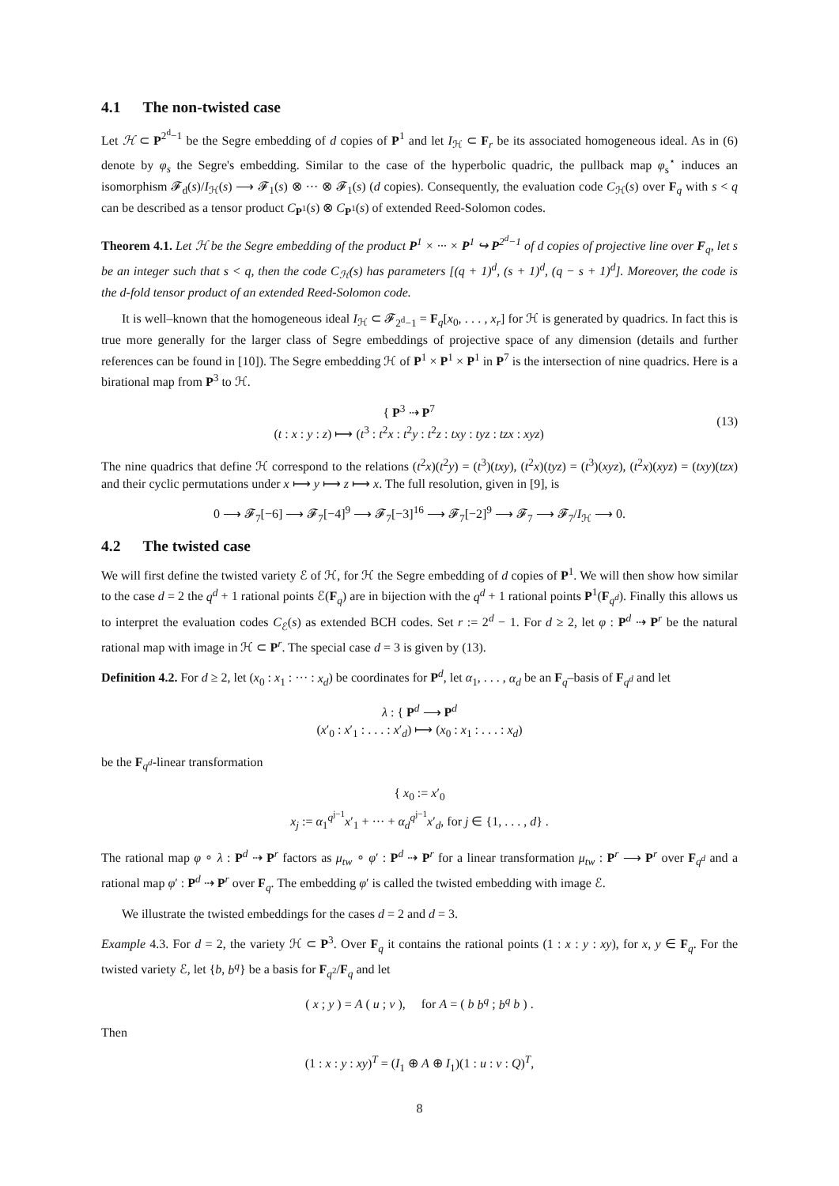4.1 The non-twisted case
Let ℋ ⊂ P<sup>2<sup>d</sup>−1</sup> be the Segre embedding of d copies of P<sup>1</sup> and let I<sub>ℋ</sub> ⊂ F<sub>r</sub> be its associated homogeneous ideal. As in (6) denote by φ<sub>s</sub> the Segre's embedding. Similar to the case of the hyperbolic quadric, the pullback map φ<sub>s</sub><sup>⋆</sup> induces an isomorphism 𝓕<sub>d</sub>(s)/I<sub>ℋ</sub>(s) ⟶ 𝓕<sub>1</sub>(s) ⊗ ··· ⊗ 𝓕<sub>1</sub>(s) (d copies). Consequently, the evaluation code C<sub>ℋ</sub>(s) over F<sub>q</sub> with s < q can be described as a tensor product C<sub>P<sup>1</sup></sub>(s) ⊗ C<sub>P<sup>1</sup></sub>(s) of extended Reed-Solomon codes.
Theorem 4.1. Let ℋ be the Segre embedding of the product P<sup>1</sup> × ··· × P<sup>1</sup> ↪ P<sup>2<sup>d</sup>−1</sup> of d copies of projective line over F<sub>q</sub>, let s be an integer such that s < q, then the code C<sub>ℋ</sub>(s) has parameters [(q + 1)<sup>d</sup>, (s + 1)<sup>d</sup>, (q − s + 1)<sup>d</sup>]. Moreover, the code is the d-fold tensor product of an extended Reed-Solomon code.
It is well–known that the homogeneous ideal I<sub>ℋ</sub> ⊂ 𝓕<sub>2<sup>d</sup>−1</sub> = F<sub>q</sub>[x<sub>0</sub>, . . . , x<sub>r</sub>] for ℋ is generated by quadrics. In fact this is true more generally for the larger class of Segre embeddings of projective space of any dimension (details and further references can be found in [10]). The Segre embedding ℋ of P<sup>1</sup> × P<sup>1</sup> × P<sup>1</sup> in P<sup>7</sup> is the intersection of nine quadrics. Here is a birational map from P<sup>3</sup> to ℋ.
{ P<sup>3</sup> ⇢ P<sup>7</sup>
(t : x : y : z) ⟼ (t<sup>3</sup> : t<sup>2</sup>x : t<sup>2</sup>y : t<sup>2</sup>z : txy : tyz : tzx : xyz)
(13)
The nine quadrics that define ℋ correspond to the relations (t<sup>2</sup>x)(t<sup>2</sup>y) = (t<sup>3</sup>)(txy), (t<sup>2</sup>x)(tyz) = (t<sup>3</sup>)(xyz), (t<sup>2</sup>x)(xyz) = (txy)(tzx) and their cyclic permutations under x ⟼ y ⟼ z ⟼ x. The full resolution, given in [9], is
0 ⟶ 𝓕<sub>7</sub>[−6] ⟶ 𝓕<sub>7</sub>[−4]<sup>9</sup> ⟶ 𝓕<sub>7</sub>[−3]<sup>16</sup> ⟶ 𝓕<sub>7</sub>[−2]<sup>9</sup> ⟶ 𝓕<sub>7</sub> ⟶ 𝓕<sub>7</sub>/I<sub>ℋ</sub> ⟶ 0.
4.2 The twisted case
We will first define the twisted variety ℰ of ℋ, for ℋ the Segre embedding of d copies of P<sup>1</sup>. We will then show how similar to the case d = 2 the q<sup>d</sup> + 1 rational points ℰ(F<sub>q</sub>) are in bijection with the q<sup>d</sup> + 1 rational points P<sup>1</sup>(F<sub>q<sup>d</sup></sub>). Finally this allows us to interpret the evaluation codes C<sub>ℰ</sub>(s) as extended BCH codes. Set r := 2<sup>d</sup> − 1. For d ≥ 2, let φ : P<sup>d</sup> ⇢ P<sup>r</sup> be the natural rational map with image in ℋ ⊂ P<sup>r</sup>. The special case d = 3 is given by (13).
Definition 4.2. For d ≥ 2, let (x<sub>0</sub> : x<sub>1</sub> : ··· : x<sub>d</sub>) be coordinates for P<sup>d</sup>, let α<sub>1</sub>, . . . , α<sub>d</sub> be an F<sub>q</sub>–basis of F<sub>q<sup>d</sup></sub> and let
λ : { P<sup>d</sup> ⟶ P<sup>d</sup>
(x′<sub>0</sub> : x′<sub>1</sub> : . . . : x′<sub>d</sub>) ⟼ (x<sub>0</sub> : x<sub>1</sub> : . . . : x<sub>d</sub>)
be the F<sub>q<sup>d</sup></sub>-linear transformation
{ x<sub>0</sub> := x′<sub>0</sub>
x<sub>j</sub> := α<sub>1</sub><sup>q<sup>j−1</sup></sup>x′<sub>1</sub> + ··· + α<sub>d</sub><sup>q<sup>j−1</sup></sup>x′<sub>d</sub>, for j ∈ {1, . . . , d} .
The rational map φ ∘ λ : P<sup>d</sup> ⇢ P<sup>r</sup> factors as μ<sub>tw</sub> ∘ φ′ : P<sup>d</sup> ⇢ P<sup>r</sup> for a linear transformation μ<sub>tw</sub> : P<sup>r</sup> ⟶ P<sup>r</sup> over F<sub>q<sup>d</sup></sub> and a rational map φ′ : P<sup>d</sup> ⇢ P<sup>r</sup> over F<sub>q</sub>. The embedding φ′ is called the twisted embedding with image ℰ.
We illustrate the twisted embeddings for the cases d = 2 and d = 3.
Example 4.3. For d = 2, the variety ℋ ⊂ P<sup>3</sup>. Over F<sub>q</sub> it contains the rational points (1 : x : y : xy), for x, y ∈ F<sub>q</sub>. For the twisted variety ℰ, let {b, b<sup>q</sup>} be a basis for F<sub>q<sup>2</sup></sub>/F<sub>q</sub> and let
( x ; y ) = A ( u ; v ), for A = ( b b<sup>q</sup> ; b<sup>q</sup> b ) .
Then
(1 : x : y : xy)<sup>T</sup> = (I<sub>1</sub> ⊕ A ⊕ I<sub>1</sub>)(1 : u : v : Q)<sup>T</sup>,
8